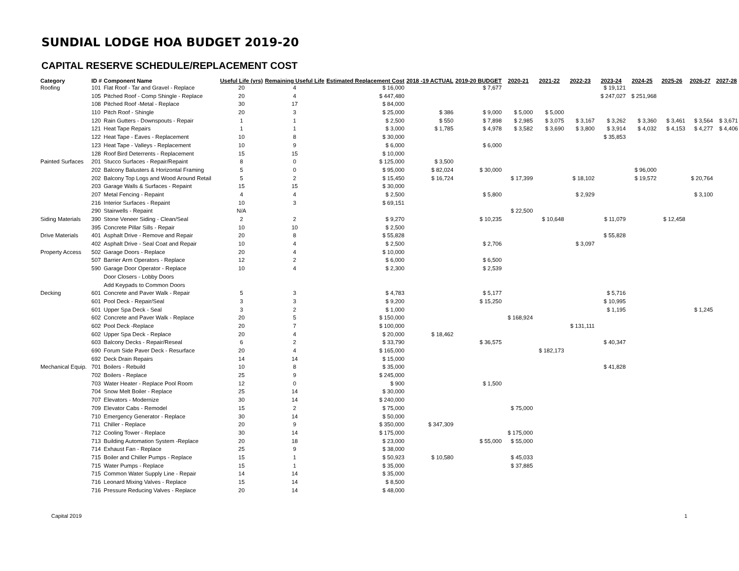SUNDIAL LODGE HOA BUDGET 2019-20
CAPITAL RESERVE SCHEDULE/REPLACEMENT COST
| Category | ID # | Component Name | Useful Life (yrs) | Remaining Useful Life | Estimated Replacement Cost | 2018 -19 ACTUAL | 2019-20 BUDGET | 2020-21 | 2021-22 | 2022-23 | 2023-24 | 2024-25 | 2025-26 | 2026-27 | 2027-28 |
| --- | --- | --- | --- | --- | --- | --- | --- | --- | --- | --- | --- | --- | --- | --- | --- |
| Roofing | 101 | Flat Roof - Tar and Gravel - Replace | 20 | 4 | $ 16,000 | | $ 7,677 | | | | $ 19,121 | | | | |
| | 105 | Pitched Roof - Comp Shingle - Replace | 20 | 4 | $ 447,480 | | | | | | $ 247,027 | $ 251,968 | | | |
| | 108 | Pitched Roof -Metal - Replace | 30 | 17 | $ 84,000 | | | | | | | | | | |
| | 110 | Pitch Roof - Shingle | 20 | 3 | $ 25,000 | $ 386 | $ 9,000 | $ 5,000 | $ 5,000 | | | | | | |
| | 120 | Rain Gutters - Downspouts - Repair | 1 | 1 | $ 2,500 | $ 550 | $ 7,898 | $ 2,985 | $ 3,075 | $ 3,167 | $ 3,262 | $ 3,360 | $ 3,461 | $ 3,564 | $ 3,671 |
| | 121 | Heat Tape Repairs | 1 | 1 | $ 3,000 | $ 1,785 | $ 4,978 | $ 3,582 | $ 3,690 | $ 3,800 | $ 3,914 | $ 4,032 | $ 4,153 | $ 4,277 | $ 4,406 |
| | 122 | Heat Tape - Eaves - Replacement | 10 | 8 | $ 30,000 | | | | | | $ 35,853 | | | | |
| | 123 | Heat Tape - Valleys - Replacement | 10 | 9 | $ 6,000 | | $ 6,000 | | | | | | | | |
| | 128 | Roof Bird Deterrents - Replacement | 15 | 15 | $ 10,000 | | | | | | | | | | |
| Painted Surfaces | 201 | Stucco Surfaces - Repair/Repaint | 8 | 0 | $ 125,000 | $ 3,500 | | | | | | | | | |
| | 202 | Balcony Balusters & Horizontal Framing | 5 | 0 | $ 95,000 | $ 82,024 | $ 30,000 | | | | | $ 96,000 | | | |
| | 202 | Balcony Top Logs and Wood Around Retail | 5 | 2 | $ 15,450 | $ 16,724 | | $ 17,399 | | $ 18,102 | | $ 19,572 | | $ 20,764 | |
| | 203 | Garage Walls & Surfaces - Repaint | 15 | 15 | $ 30,000 | | | | | | | | | | |
| | 207 | Metal Fencing - Repaint | 4 | 4 | $ 2,500 | | $ 5,800 | | | $ 2,929 | | | | $ 3,100 | |
| | 216 | Interior Surfaces - Repaint | 10 | 3 | $ 69,151 | | | | | | | | | | |
| | 290 | Stairwells - Repaint | N/A | | | | | $ 22,500 | | | | | | | |
| Siding Materials | 390 | Stone Veneer Siding - Clean/Seal | 2 | 2 | $ 9,270 | | $ 10,235 | | $ 10,648 | | $ 11,079 | | $ 12,458 | | |
| | 395 | Concrete Pillar Sills - Repair | 10 | 10 | $ 2,500 | | | | | | | | | | |
| Drive Materials | 401 | Asphalt Drive - Remove and Repair | 20 | 8 | $ 55,828 | | | | | | $ 55,828 | | | | |
| | 402 | Asphalt Drive - Seal Coat and Repair | 10 | 4 | $ 2,500 | | $ 2,706 | | | $ 3,097 | | | | | |
| Property Access | 502 | Garage Doors - Replace | 20 | 4 | $ 10,000 | | | | | | | | | | |
| | 507 | Barrier Arm Operators - Replace | 12 | 2 | $ 6,000 | | $ 6,500 | | | | | | | | |
| | 590 | Garage Door Operator - Replace | 10 | 4 | $ 2,300 | | $ 2,539 | | | | | | | | |
| | | Door Closers - Lobby Doors | | | | | | | | | | | | | |
| | | Add Keypads to Common Doors | | | | | | | | | | | | | |
| Decking | 601 | Concrete and Paver Walk - Repair | 5 | 3 | $ 4,783 | | $ 5,177 | | | | $ 5,716 | | | | |
| | 601 | Pool Deck - Repair/Seal | 3 | 3 | $ 9,200 | | $ 15,250 | | | | $ 10,995 | | | | |
| | 601 | Upper Spa Deck - Seal | 3 | 2 | $ 1,000 | | | | | | $ 1,195 | | | $ 1,245 | |
| | 602 | Concrete and Paver Walk - Replace | 20 | 5 | $ 150,000 | | | $ 168,924 | | | | | | | |
| | 602 | Pool Deck -Replace | 20 | 7 | $ 100,000 | | | | | $ 131,111 | | | | | |
| | 602 | Upper Spa Deck - Replace | 20 | 4 | $ 20,000 | $ 18,462 | | | | | | | | | |
| | 603 | Balcony Decks - Repair/Reseal | 6 | 2 | $ 33,790 | | $ 36,575 | | | | $ 40,347 | | | | |
| | 690 | Forum Side Paver Deck - Resurface | 20 | 4 | $ 165,000 | | | | $ 182,173 | | | | | | |
| | 692 | Deck Drain Repairs | 14 | 14 | $ 15,000 | | | | | | | | | | |
| Mechanical Equip. | 701 | Boilers - Rebuild | 10 | 8 | $ 35,000 | | | | | | $ 41,828 | | | | |
| | 702 | Boilers - Replace | 25 | 9 | $ 245,000 | | | | | | | | | | |
| | 703 | Water Heater - Replace Pool Room | 12 | 0 | $ 900 | | $ 1,500 | | | | | | | | |
| | 704 | Snow Melt Boiler - Replace | 25 | 14 | $ 30,000 | | | | | | | | | | |
| | 707 | Elevators - Modernize | 30 | 14 | $ 240,000 | | | | | | | | | | |
| | 709 | Elevator Cabs - Remodel | 15 | 2 | $ 75,000 | | | $ 75,000 | | | | | | | |
| | 710 | Emergency Generator - Replace | 30 | 14 | $ 50,000 | | | | | | | | | | |
| | 711 | Chiller - Replace | 20 | 9 | $ 350,000 | $ 347,309 | | | | | | | | | |
| | 712 | Cooling Tower - Replace | 30 | 14 | $ 175,000 | | | $ 175,000 | | | | | | | |
| | 713 | Building Automation System -Replace | 20 | 18 | $ 23,000 | | $ 55,000 | $ 55,000 | | | | | | | |
| | 714 | Exhaust Fan - Replace | 25 | 9 | $ 38,000 | | | | | | | | | | |
| | 715 | Boiler and Chiller Pumps - Replace | 15 | 1 | $ 50,923 | $ 10,580 | | $ 45,033 | | | | | | | |
| | 715 | Water Pumps - Replace | 15 | 1 | $ 35,000 | | | $ 37,885 | | | | | | | |
| | 715 | Common Water Supply Line - Repair | 14 | 14 | $ 35,000 | | | | | | | | | | |
| | 716 | Leonard Mixing Valves - Replace | 15 | 14 | $ 8,500 | | | | | | | | | | |
| | 716 | Pressure Reducing Valves - Replace | 20 | 14 | $ 48,000 | | | | | | | | | | |
Capital 2019 1